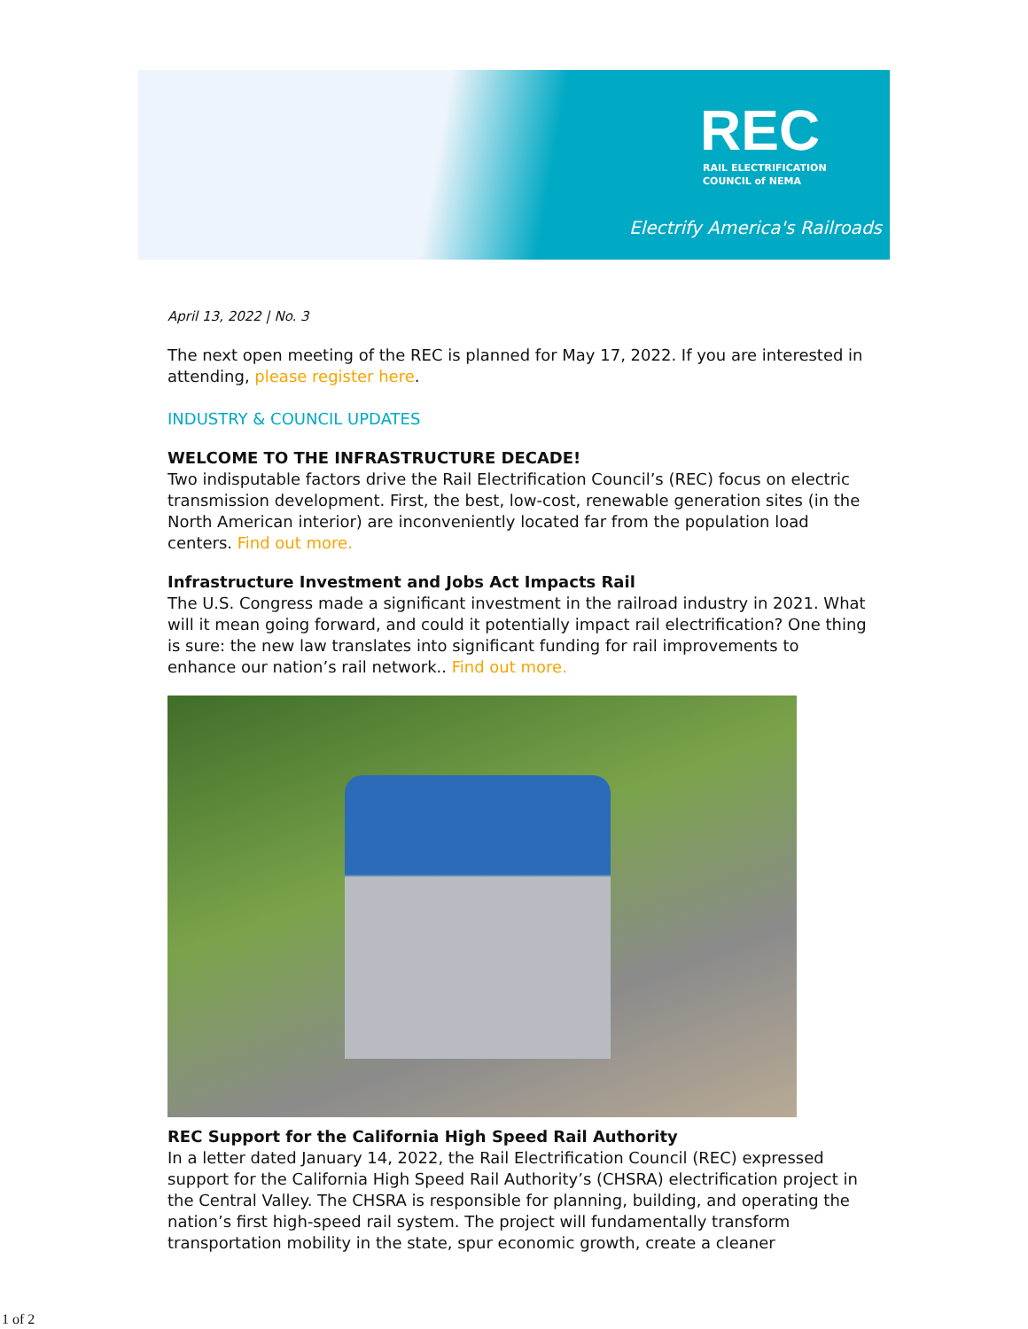REC
RAIL ELECTRIFICATION
COUNCIL of NEMA
Electrify America's Railroads
April 13, 2022 | No. 3
The next open meeting of the REC is planned for May 17, 2022. If you are interested in attending, please register here.
INDUSTRY & COUNCIL UPDATES
WELCOME TO THE INFRASTRUCTURE DECADE!
Two indisputable factors drive the Rail Electrification Council’s (REC) focus on electric transmission development. First, the best, low-cost, renewable generation sites (in the North American interior) are inconveniently located far from the population load centers. Find out more.
Infrastructure Investment and Jobs Act Impacts Rail
The U.S. Congress made a significant investment in the railroad industry in 2021. What will it mean going forward, and could it potentially impact rail electrification? One thing is sure: the new law translates into significant funding for rail improvements to enhance our nation’s rail network.. Find out more.
REC Support for the California High Speed Rail Authority
In a letter dated January 14, 2022, the Rail Electrification Council (REC) expressed support for the California High Speed Rail Authority’s (CHSRA) electrification project in the Central Valley. The CHSRA is responsible for planning, building, and operating the nation’s first high-speed rail system. The project will fundamentally transform transportation mobility in the state, spur economic growth, create a cleaner
1 of 2